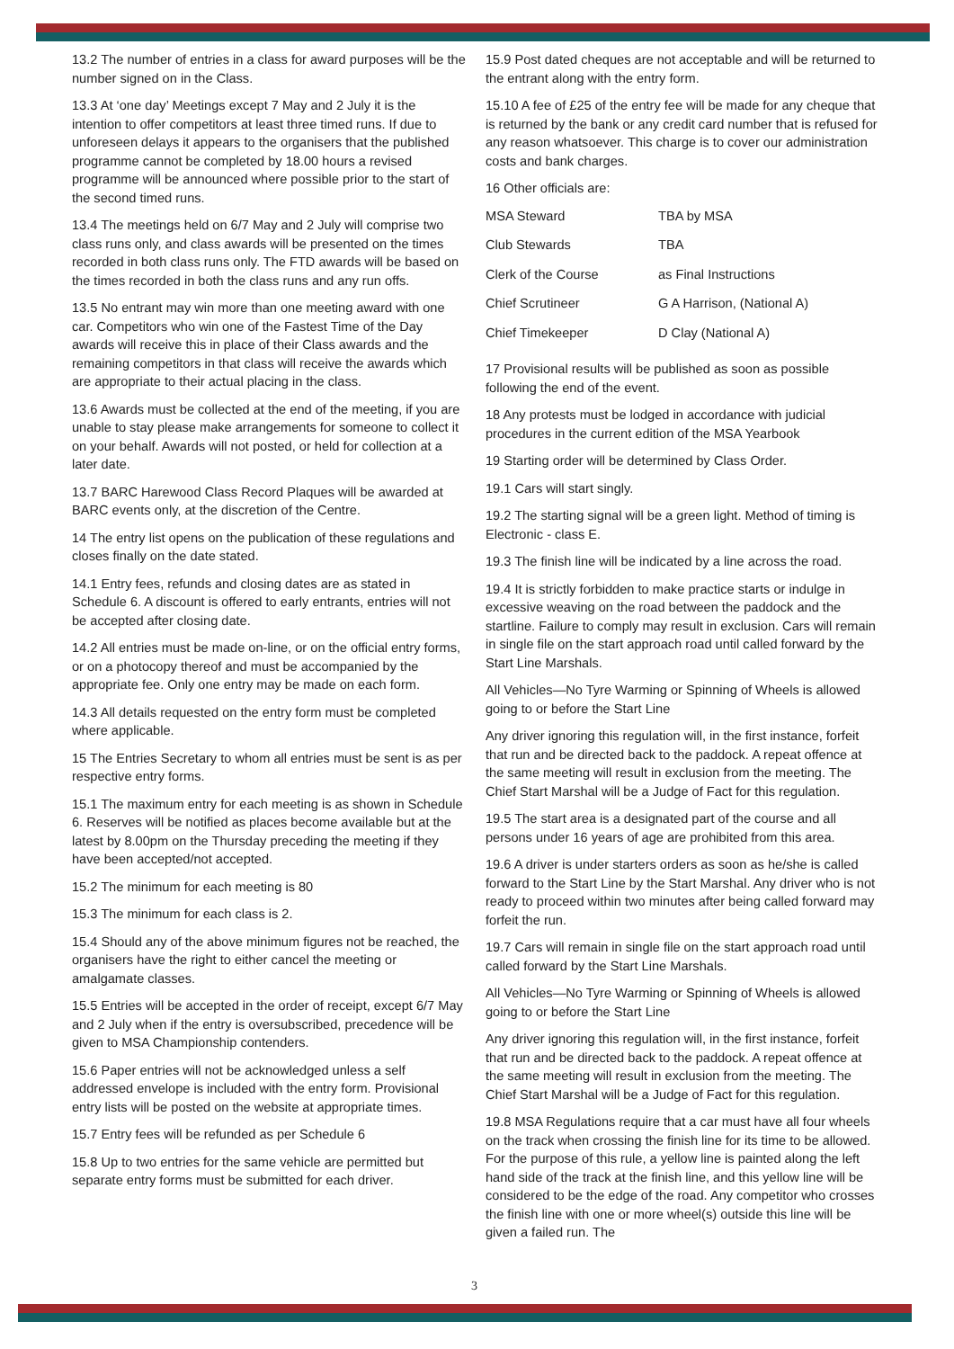13.2 The number of entries in a class for award purposes will be the number signed on in the Class.
13.3 At ‘one day’ Meetings except 7 May and 2 July it is the intention to offer competitors at least three timed runs. If due to unforeseen delays it appears to the organisers that the published programme cannot be completed by 18.00 hours a revised programme will be announced where possible prior to the start of the second timed runs.
13.4 The meetings held on 6/7 May and 2 July will comprise two class runs only, and class awards will be presented on the times recorded in both class runs only. The FTD awards will be based on the times recorded in both the class runs and any run offs.
13.5 No entrant may win more than one meeting award with one car. Competitors who win one of the Fastest Time of the Day awards will receive this in place of their Class awards and the remaining competitors in that class will receive the awards which are appropriate to their actual placing in the class.
13.6 Awards must be collected at the end of the meeting, if you are unable to stay please make arrangements for someone to collect it on your behalf. Awards will not posted, or held for collection at a later date.
13.7 BARC Harewood Class Record Plaques will be awarded at BARC events only, at the discretion of the Centre.
14 The entry list opens on the publication of these regulations and closes finally on the date stated.
14.1 Entry fees, refunds and closing dates are as stated in Schedule 6. A discount is offered to early entrants, entries will not be accepted after closing date.
14.2 All entries must be made on-line, or on the official entry forms, or on a photocopy thereof and must be accompanied by the appropriate fee. Only one entry may be made on each form.
14.3 All details requested on the entry form must be completed where applicable.
15 The Entries Secretary to whom all entries must be sent is as per respective entry forms.
15.1 The maximum entry for each meeting is as shown in Schedule 6. Reserves will be notified as places become available but at the latest by 8.00pm on the Thursday preceding the meeting if they have been accepted/not accepted.
15.2 The minimum for each meeting is 80
15.3 The minimum for each class is 2.
15.4 Should any of the above minimum figures not be reached, the organisers have the right to either cancel the meeting or amalgamate classes.
15.5 Entries will be accepted in the order of receipt, except 6/7 May and 2 July when if the entry is oversubscribed, precedence will be given to MSA Championship contenders.
15.6 Paper entries will not be acknowledged unless a self addressed envelope is included with the entry form. Provisional entry lists will be posted on the website at appropriate times.
15.7 Entry fees will be refunded as per Schedule 6
15.8 Up to two entries for the same vehicle are permitted but separate entry forms must be submitted for each driver.
15.9 Post dated cheques are not acceptable and will be returned to the entrant along with the entry form.
15.10 A fee of £25 of the entry fee will be made for any cheque that is returned by the bank or any credit card number that is refused for any reason whatsoever. This charge is to cover our administration costs and bank charges.
16 Other officials are:
| MSA Steward | TBA by MSA |
| Club Stewards | TBA |
| Clerk of the Course | as Final Instructions |
| Chief Scrutineer | G A Harrison, (National A) |
| Chief Timekeeper | D Clay (National A) |
17 Provisional results will be published as soon as possible following the end of the event.
18 Any protests must be lodged in accordance with judicial procedures in the current edition of the MSA Yearbook
19 Starting order will be determined by Class Order.
19.1 Cars will start singly.
19.2 The starting signal will be a green light. Method of timing is Electronic - class E.
19.3 The finish line will be indicated by a line across the road.
19.4 It is strictly forbidden to make practice starts or indulge in excessive weaving on the road between the paddock and the startline. Failure to comply may result in exclusion. Cars will remain in single file on the start approach road until called forward by the Start Line Marshals.
All Vehicles—No Tyre Warming or Spinning of Wheels is allowed going to or before the Start Line
Any driver ignoring this regulation will, in the first instance, forfeit that run and be directed back to the paddock. A repeat offence at the same meeting will result in exclusion from the meeting. The Chief Start Marshal will be a Judge of Fact for this regulation.
19.5 The start area is a designated part of the course and all persons under 16 years of age are prohibited from this area.
19.6 A driver is under starters orders as soon as he/she is called forward to the Start Line by the Start Marshal. Any driver who is not ready to proceed within two minutes after being called forward may forfeit the run.
19.7 Cars will remain in single file on the start approach road until called forward by the Start Line Marshals.
All Vehicles—No Tyre Warming or Spinning of Wheels is allowed going to or before the Start Line
Any driver ignoring this regulation will, in the first instance, forfeit that run and be directed back to the paddock. A repeat offence at the same meeting will result in exclusion from the meeting. The Chief Start Marshal will be a Judge of Fact for this regulation.
19.8 MSA Regulations require that a car must have all four wheels on the track when crossing the finish line for its time to be allowed. For the purpose of this rule, a yellow line is painted along the left hand side of the track at the finish line, and this yellow line will be considered to be the edge of the road. Any competitor who crosses the finish line with one or more wheel(s) outside this line will be given a failed run. The
3